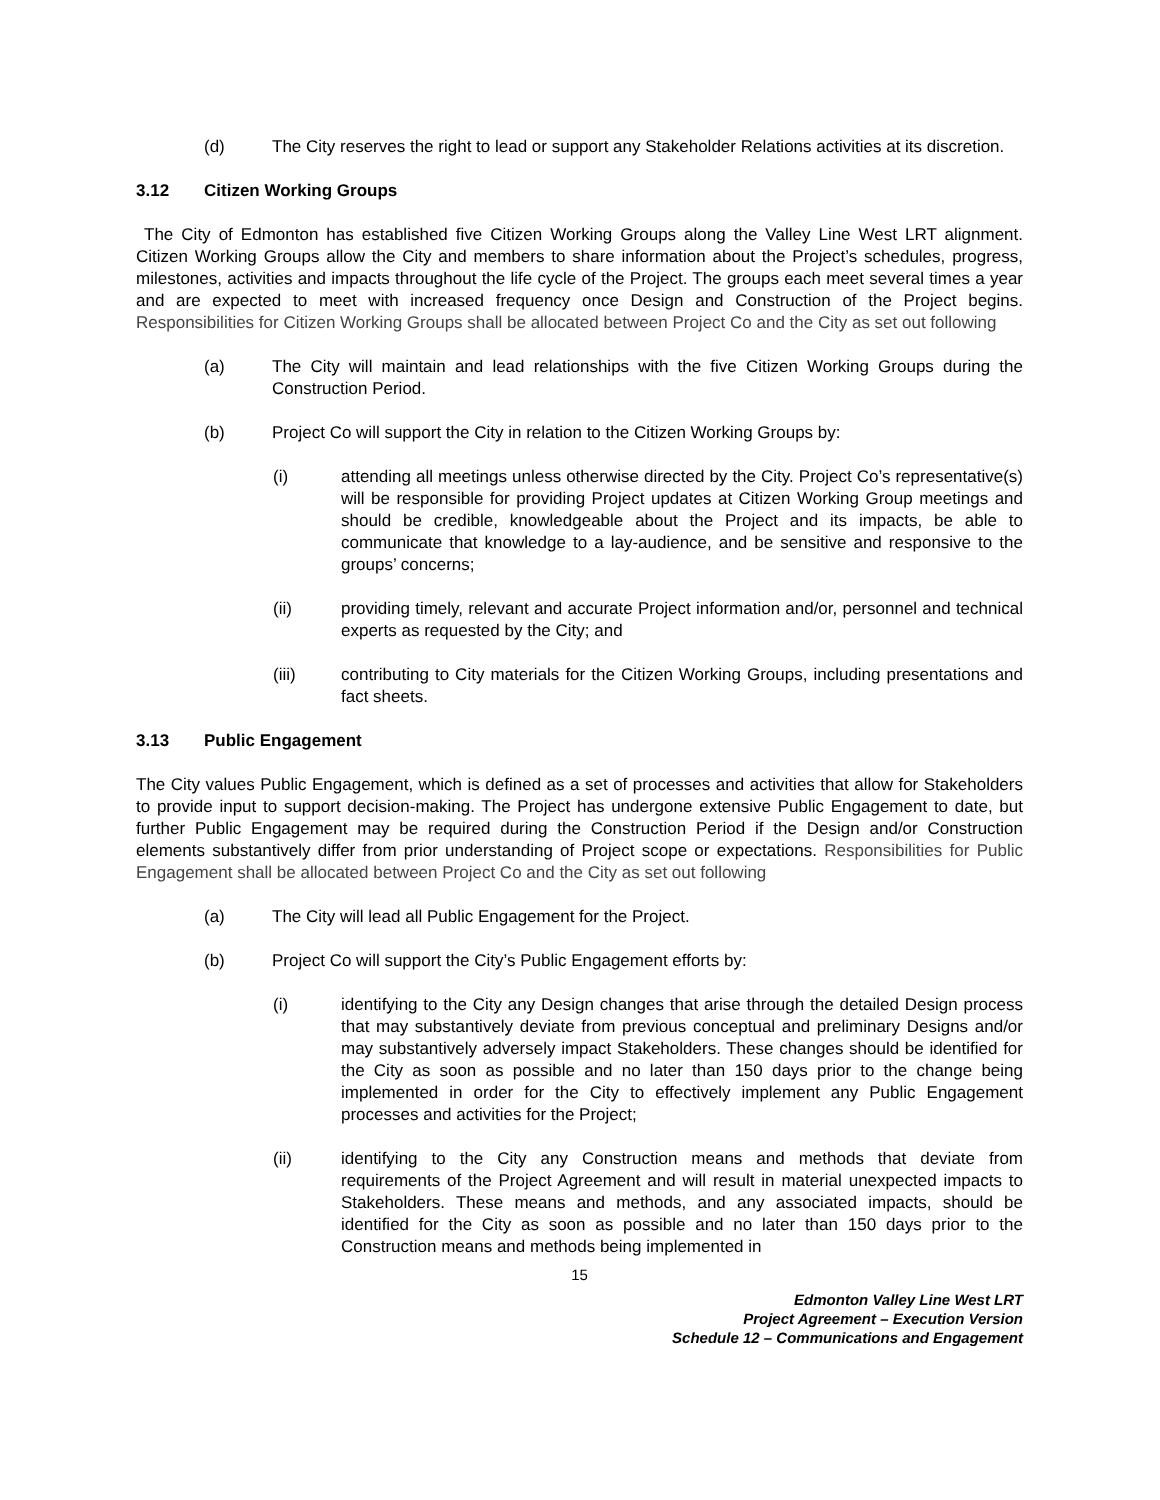(d) The City reserves the right to lead or support any Stakeholder Relations activities at its discretion.
3.12 Citizen Working Groups
The City of Edmonton has established five Citizen Working Groups along the Valley Line West LRT alignment. Citizen Working Groups allow the City and members to share information about the Project’s schedules, progress, milestones, activities and impacts throughout the life cycle of the Project. The groups each meet several times a year and are expected to meet with increased frequency once Design and Construction of the Project begins. Responsibilities for Citizen Working Groups shall be allocated between Project Co and the City as set out following
(a) The City will maintain and lead relationships with the five Citizen Working Groups during the Construction Period.
(b) Project Co will support the City in relation to the Citizen Working Groups by:
(i) attending all meetings unless otherwise directed by the City. Project Co’s representative(s) will be responsible for providing Project updates at Citizen Working Group meetings and should be credible, knowledgeable about the Project and its impacts, be able to communicate that knowledge to a lay-audience, and be sensitive and responsive to the groups’ concerns;
(ii) providing timely, relevant and accurate Project information and/or, personnel and technical experts as requested by the City; and
(iii) contributing to City materials for the Citizen Working Groups, including presentations and fact sheets.
3.13 Public Engagement
The City values Public Engagement, which is defined as a set of processes and activities that allow for Stakeholders to provide input to support decision-making. The Project has undergone extensive Public Engagement to date, but further Public Engagement may be required during the Construction Period if the Design and/or Construction elements substantively differ from prior understanding of Project scope or expectations. Responsibilities for Public Engagement shall be allocated between Project Co and the City as set out following
(a) The City will lead all Public Engagement for the Project.
(b) Project Co will support the City’s Public Engagement efforts by:
(i) identifying to the City any Design changes that arise through the detailed Design process that may substantively deviate from previous conceptual and preliminary Designs and/or may substantively adversely impact Stakeholders. These changes should be identified for the City as soon as possible and no later than 150 days prior to the change being implemented in order for the City to effectively implement any Public Engagement processes and activities for the Project;
(ii) identifying to the City any Construction means and methods that deviate from requirements of the Project Agreement and will result in material unexpected impacts to Stakeholders. These means and methods, and any associated impacts, should be identified for the City as soon as possible and no later than 150 days prior to the Construction means and methods being implemented in
15
Edmonton Valley Line West LRT
Project Agreement – Execution Version
Schedule 12 – Communications and Engagement